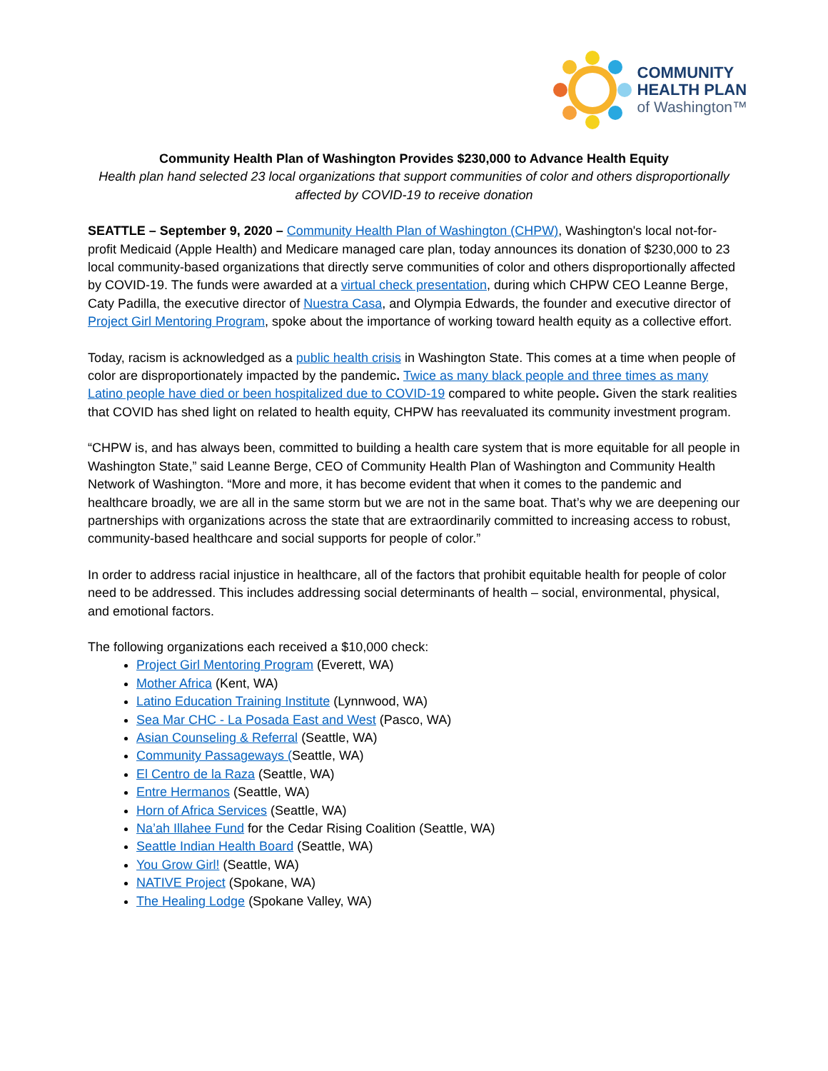COMMUNITY
HEALTH PLAN
of Washington™
Community Health Plan of Washington Provides $230,000 to Advance Health Equity
Health plan hand selected 23 local organizations that support communities of color and others disproportionally affected by COVID-19 to receive donation
SEATTLE – September 9, 2020 – Community Health Plan of Washington (CHPW), Washington's local not-for-profit Medicaid (Apple Health) and Medicare managed care plan, today announces its donation of $230,000 to 23 local community-based organizations that directly serve communities of color and others disproportionally affected by COVID-19. The funds were awarded at a virtual check presentation, during which CHPW CEO Leanne Berge, Caty Padilla, the executive director of Nuestra Casa, and Olympia Edwards, the founder and executive director of Project Girl Mentoring Program, spoke about the importance of working toward health equity as a collective effort.
Today, racism is acknowledged as a public health crisis in Washington State. This comes at a time when people of color are disproportionately impacted by the pandemic. Twice as many black people and three times as many Latino people have died or been hospitalized due to COVID-19 compared to white people. Given the stark realities that COVID has shed light on related to health equity, CHPW has reevaluated its community investment program.
“CHPW is, and has always been, committed to building a health care system that is more equitable for all people in Washington State,” said Leanne Berge, CEO of Community Health Plan of Washington and Community Health Network of Washington. “More and more, it has become evident that when it comes to the pandemic and healthcare broadly, we are all in the same storm but we are not in the same boat. That’s why we are deepening our partnerships with organizations across the state that are extraordinarily committed to increasing access to robust, community-based healthcare and social supports for people of color.”
In order to address racial injustice in healthcare, all of the factors that prohibit equitable health for people of color need to be addressed. This includes addressing social determinants of health – social, environmental, physical, and emotional factors.
The following organizations each received a $10,000 check:
Project Girl Mentoring Program (Everett, WA)
Mother Africa (Kent, WA)
Latino Education Training Institute (Lynnwood, WA)
Sea Mar CHC - La Posada East and West (Pasco, WA)
Asian Counseling & Referral (Seattle, WA)
Community Passageways (Seattle, WA)
El Centro de la Raza (Seattle, WA)
Entre Hermanos (Seattle, WA)
Horn of Africa Services (Seattle, WA)
Na’ah Illahee Fund for the Cedar Rising Coalition (Seattle, WA)
Seattle Indian Health Board (Seattle, WA)
You Grow Girl! (Seattle, WA)
NATIVE Project (Spokane, WA)
The Healing Lodge (Spokane Valley, WA)